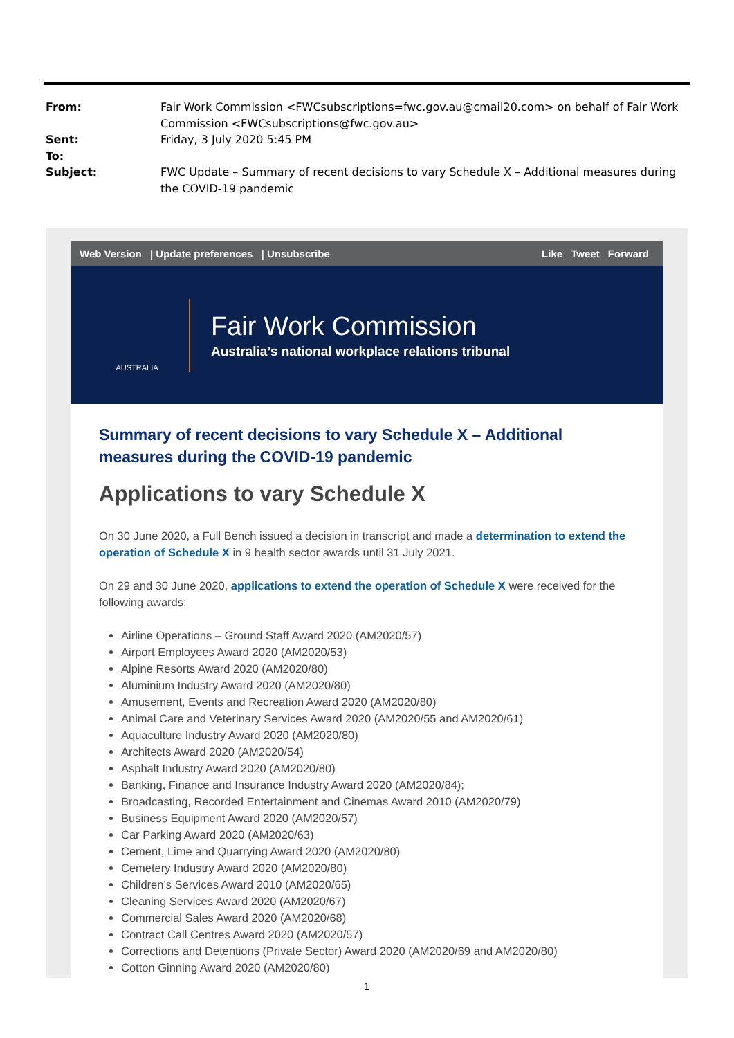From: Fair Work Commission <FWCsubscriptions=fwc.gov.au@cmail20.com> on behalf of Fair Work Commission <FWCsubscriptions@fwc.gov.au>
Sent: Friday, 3 July 2020 5:45 PM
To:
Subject: FWC Update – Summary of recent decisions to vary Schedule X – Additional measures during the COVID-19 pandemic
Web Version | Update preferences | Unsubscribe
Like Tweet Forward
AUSTRALIA
Fair Work Commission
Australia’s national workplace relations tribunal
Summary of recent decisions to vary Schedule X – Additional measures during the COVID-19 pandemic
Applications to vary Schedule X
On 30 June 2020, a Full Bench issued a decision in transcript and made a determination to extend the operation of Schedule X in 9 health sector awards until 31 July 2021.
On 29 and 30 June 2020, applications to extend the operation of Schedule X were received for the following awards:
Airline Operations – Ground Staff Award 2020 (AM2020/57)
Airport Employees Award 2020 (AM2020/53)
Alpine Resorts Award 2020 (AM2020/80)
Aluminium Industry Award 2020 (AM2020/80)
Amusement, Events and Recreation Award 2020 (AM2020/80)
Animal Care and Veterinary Services Award 2020 (AM2020/55 and AM2020/61)
Aquaculture Industry Award 2020 (AM2020/80)
Architects Award 2020 (AM2020/54)
Asphalt Industry Award 2020 (AM2020/80)
Banking, Finance and Insurance Industry Award 2020 (AM2020/84);
Broadcasting, Recorded Entertainment and Cinemas Award 2010 (AM2020/79)
Business Equipment Award 2020 (AM2020/57)
Car Parking Award 2020 (AM2020/63)
Cement, Lime and Quarrying Award 2020 (AM2020/80)
Cemetery Industry Award 2020 (AM2020/80)
Children’s Services Award 2010 (AM2020/65)
Cleaning Services Award 2020 (AM2020/67)
Commercial Sales Award 2020 (AM2020/68)
Contract Call Centres Award 2020 (AM2020/57)
Corrections and Detentions (Private Sector) Award 2020 (AM2020/69 and AM2020/80)
Cotton Ginning Award 2020 (AM2020/80)
1